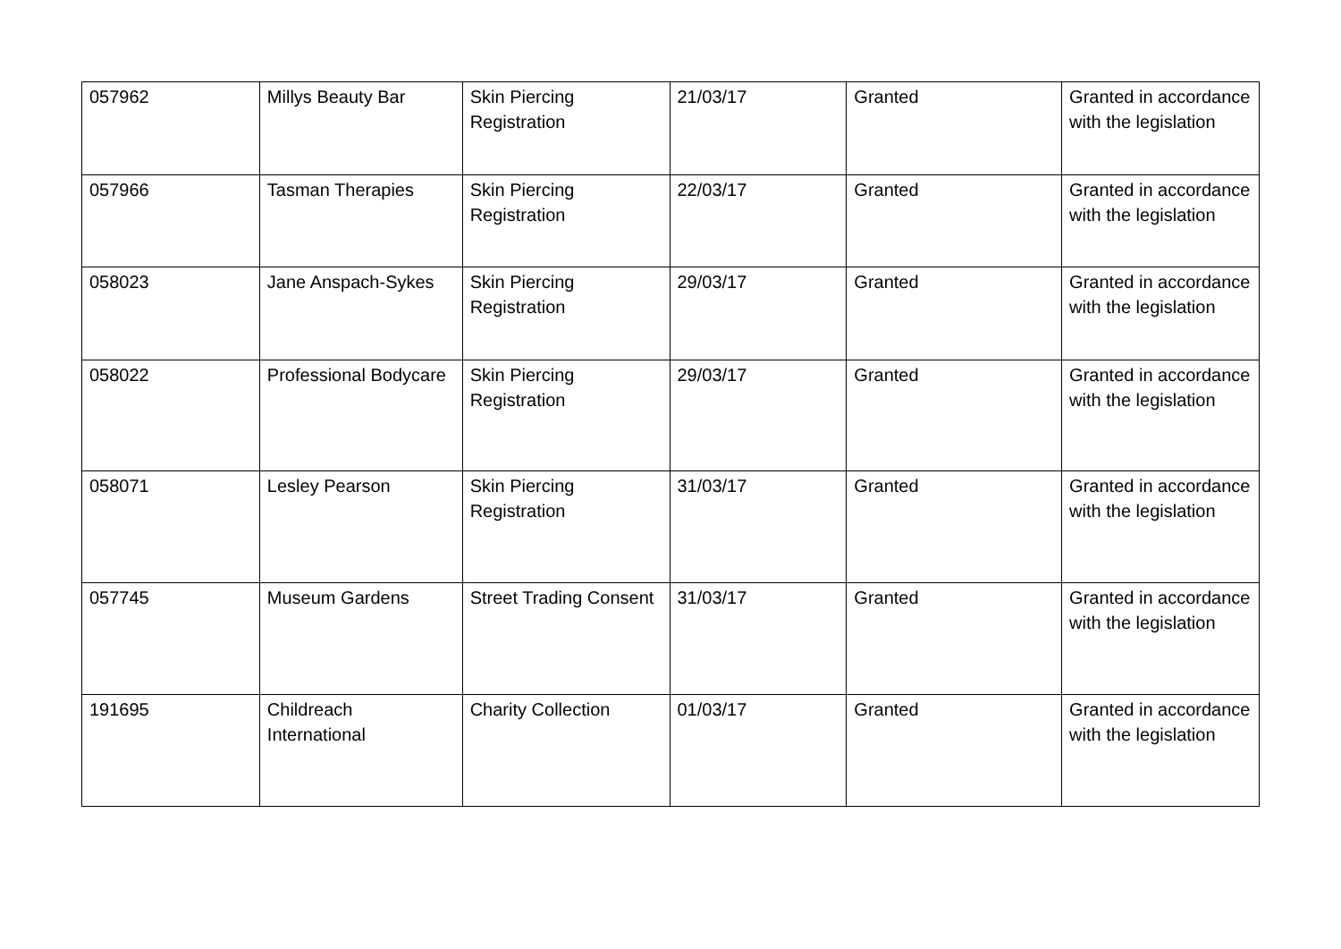| 057962 | Millys Beauty Bar | Skin Piercing Registration | 21/03/17 | Granted | Granted in accordance with the legislation |
| 057966 | Tasman Therapies | Skin Piercing Registration | 22/03/17 | Granted | Granted in accordance with the legislation |
| 058023 | Jane Anspach-Sykes | Skin Piercing Registration | 29/03/17 | Granted | Granted in accordance with the legislation |
| 058022 | Professional Bodycare | Skin Piercing Registration | 29/03/17 | Granted | Granted in accordance with the legislation |
| 058071 | Lesley Pearson | Skin Piercing Registration | 31/03/17 | Granted | Granted in accordance with the legislation |
| 057745 | Museum Gardens | Street Trading Consent | 31/03/17 | Granted | Granted in accordance with the legislation |
| 191695 | Childreach International | Charity Collection | 01/03/17 | Granted | Granted in accordance with the legislation |